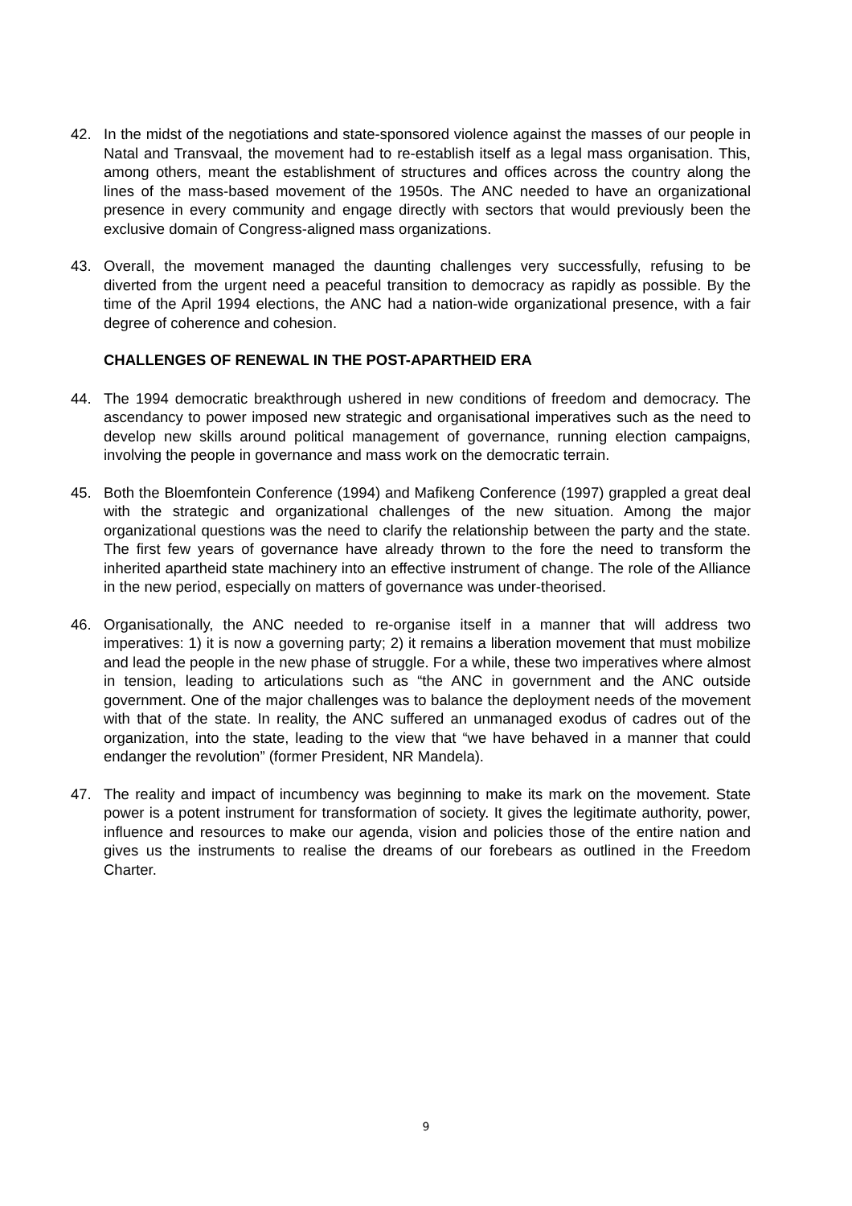42. In the midst of the negotiations and state-sponsored violence against the masses of our people in Natal and Transvaal, the movement had to re-establish itself as a legal mass organisation. This, among others, meant the establishment of structures and offices across the country along the lines of the mass-based movement of the 1950s. The ANC needed to have an organizational presence in every community and engage directly with sectors that would previously been the exclusive domain of Congress-aligned mass organizations.
43. Overall, the movement managed the daunting challenges very successfully, refusing to be diverted from the urgent need a peaceful transition to democracy as rapidly as possible. By the time of the April 1994 elections, the ANC had a nation-wide organizational presence, with a fair degree of coherence and cohesion.
CHALLENGES OF RENEWAL IN THE POST-APARTHEID ERA
44. The 1994 democratic breakthrough ushered in new conditions of freedom and democracy. The ascendancy to power imposed new strategic and organisational imperatives such as the need to develop new skills around political management of governance, running election campaigns, involving the people in governance and mass work on the democratic terrain.
45. Both the Bloemfontein Conference (1994) and Mafikeng Conference (1997) grappled a great deal with the strategic and organizational challenges of the new situation. Among the major organizational questions was the need to clarify the relationship between the party and the state. The first few years of governance have already thrown to the fore the need to transform the inherited apartheid state machinery into an effective instrument of change. The role of the Alliance in the new period, especially on matters of governance was under-theorised.
46. Organisationally, the ANC needed to re-organise itself in a manner that will address two imperatives: 1) it is now a governing party; 2) it remains a liberation movement that must mobilize and lead the people in the new phase of struggle. For a while, these two imperatives where almost in tension, leading to articulations such as “the ANC in government and the ANC outside government. One of the major challenges was to balance the deployment needs of the movement with that of the state. In reality, the ANC suffered an unmanaged exodus of cadres out of the organization, into the state, leading to the view that “we have behaved in a manner that could endanger the revolution” (former President, NR Mandela).
47. The reality and impact of incumbency was beginning to make its mark on the movement. State power is a potent instrument for transformation of society. It gives the legitimate authority, power, influence and resources to make our agenda, vision and policies those of the entire nation and gives us the instruments to realise the dreams of our forebears as outlined in the Freedom Charter.
9